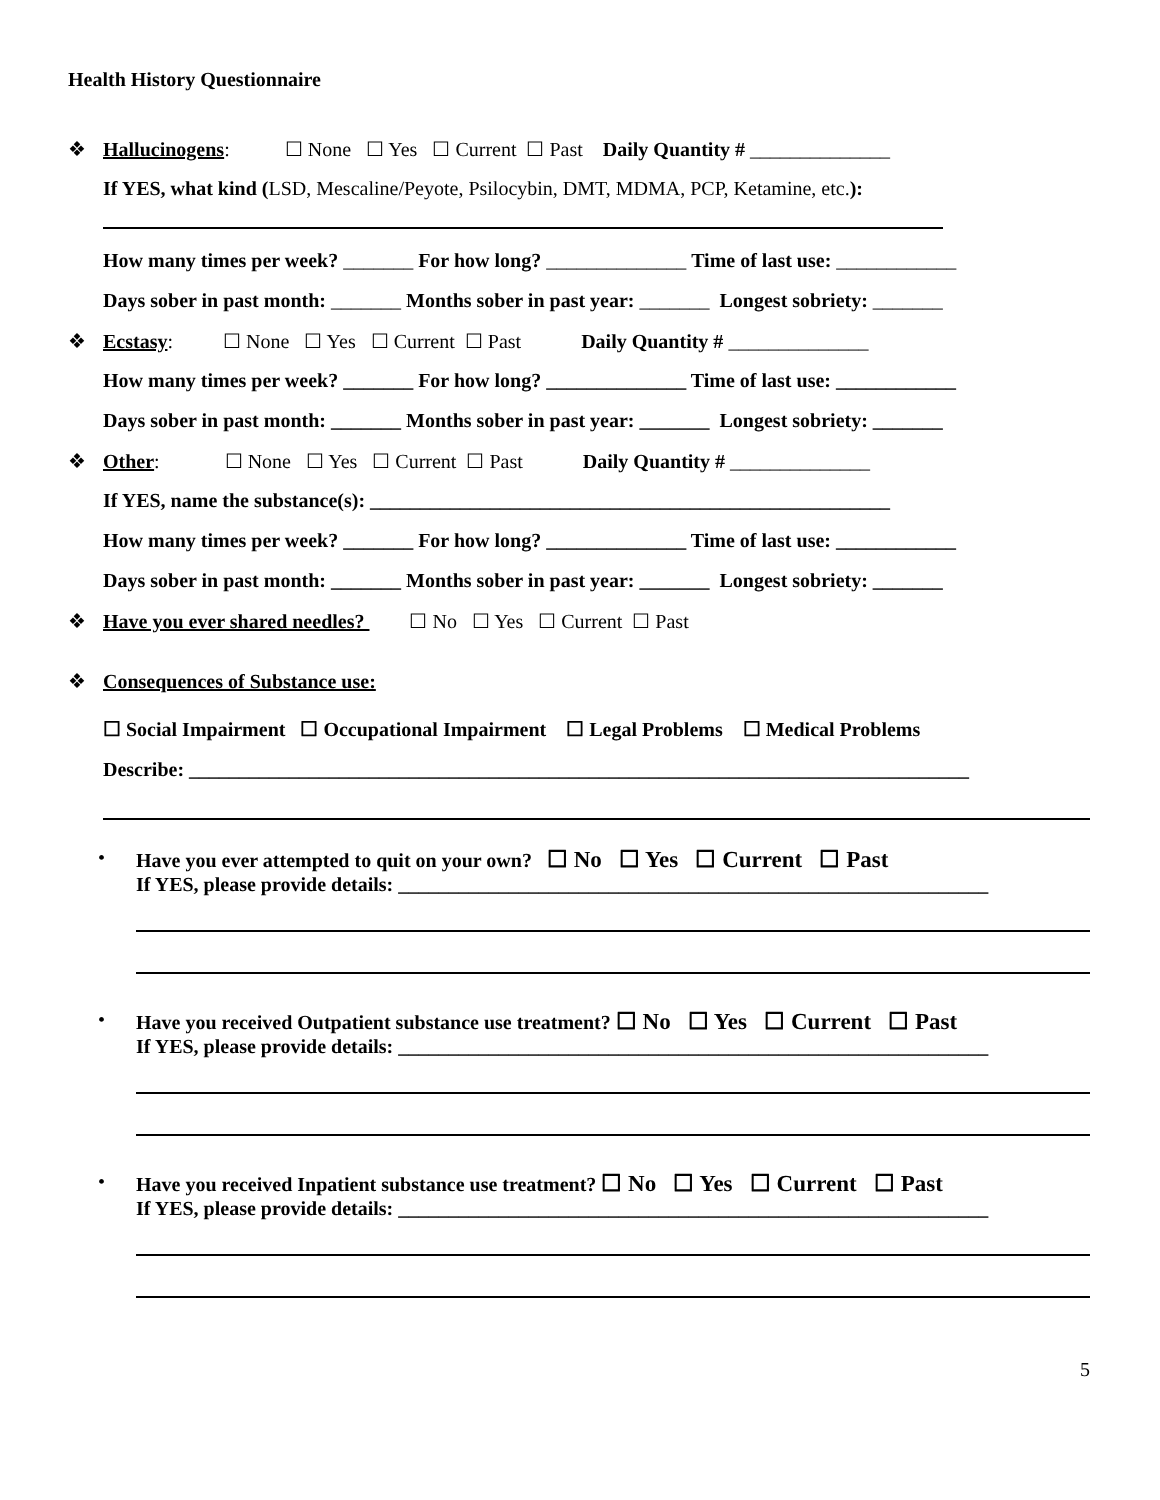Health History Questionnaire
❖ Hallucinogens: ☐ None ☐ Yes ☐ Current ☐ Past Daily Quantity # ______________
If YES, what kind (LSD, Mescaline/Peyote, Psilocybin, DMT, MDMA, PCP, Ketamine, etc.):
How many times per week? _______ For how long? ______________ Time of last use: ____________
Days sober in past month: _______ Months sober in past year: _______ Longest sobriety: _______
❖ Ecstasy: ☐ None ☐ Yes ☐ Current ☐ Past Daily Quantity # ______________
How many times per week? _______ For how long? ______________ Time of last use: ____________
Days sober in past month: _______ Months sober in past year: _______ Longest sobriety: _______
❖ Other: ☐ None ☐ Yes ☐ Current ☐ Past Daily Quantity # ______________
If YES, name the substance(s): ____________________________________________________
How many times per week? _______ For how long? ______________ Time of last use: ____________
Days sober in past month: _______ Months sober in past year: _______ Longest sobriety: _______
❖ Have you ever shared needles? ☐ No ☐ Yes ☐ Current ☐ Past
❖ Consequences of Substance use:
☐ Social Impairment ☐ Occupational Impairment ☐ Legal Problems ☐ Medical Problems
Describe: ______________________________________________________________________________
• Have you ever attempted to quit on your own? ☐ No ☐ Yes ☐ Current ☐ Past
If YES, please provide details: ___________________________________________________________
• Have you received Outpatient substance use treatment? ☐ No ☐ Yes ☐ Current ☐ Past
If YES, please provide details: ___________________________________________________________
• Have you received Inpatient substance use treatment? ☐ No ☐ Yes ☐ Current ☐ Past
If YES, please provide details: ___________________________________________________________
5